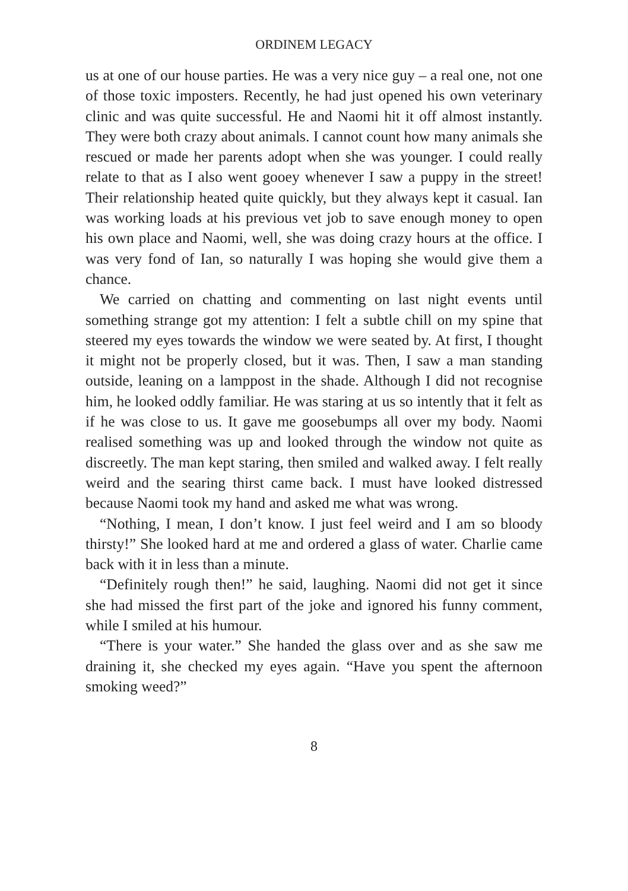ORDINEM LEGACY
us at one of our house parties. He was a very nice guy – a real one, not one of those toxic imposters. Recently, he had just opened his own veterinary clinic and was quite successful. He and Naomi hit it off almost instantly. They were both crazy about animals. I cannot count how many animals she rescued or made her parents adopt when she was younger. I could really relate to that as I also went gooey whenever I saw a puppy in the street! Their relationship heated quite quickly, but they always kept it casual. Ian was working loads at his previous vet job to save enough money to open his own place and Naomi, well, she was doing crazy hours at the office. I was very fond of Ian, so naturally I was hoping she would give them a chance.
We carried on chatting and commenting on last night events until something strange got my attention: I felt a subtle chill on my spine that steered my eyes towards the window we were seated by. At first, I thought it might not be properly closed, but it was. Then, I saw a man standing outside, leaning on a lamppost in the shade. Although I did not recognise him, he looked oddly familiar. He was staring at us so intently that it felt as if he was close to us. It gave me goosebumps all over my body. Naomi realised something was up and looked through the window not quite as discreetly. The man kept staring, then smiled and walked away. I felt really weird and the searing thirst came back. I must have looked distressed because Naomi took my hand and asked me what was wrong.
“Nothing, I mean, I don’t know. I just feel weird and I am so bloody thirsty!” She looked hard at me and ordered a glass of water. Charlie came back with it in less than a minute.
“Definitely rough then!” he said, laughing. Naomi did not get it since she had missed the first part of the joke and ignored his funny comment, while I smiled at his humour.
“There is your water.” She handed the glass over and as she saw me draining it, she checked my eyes again. “Have you spent the afternoon smoking weed?”
8